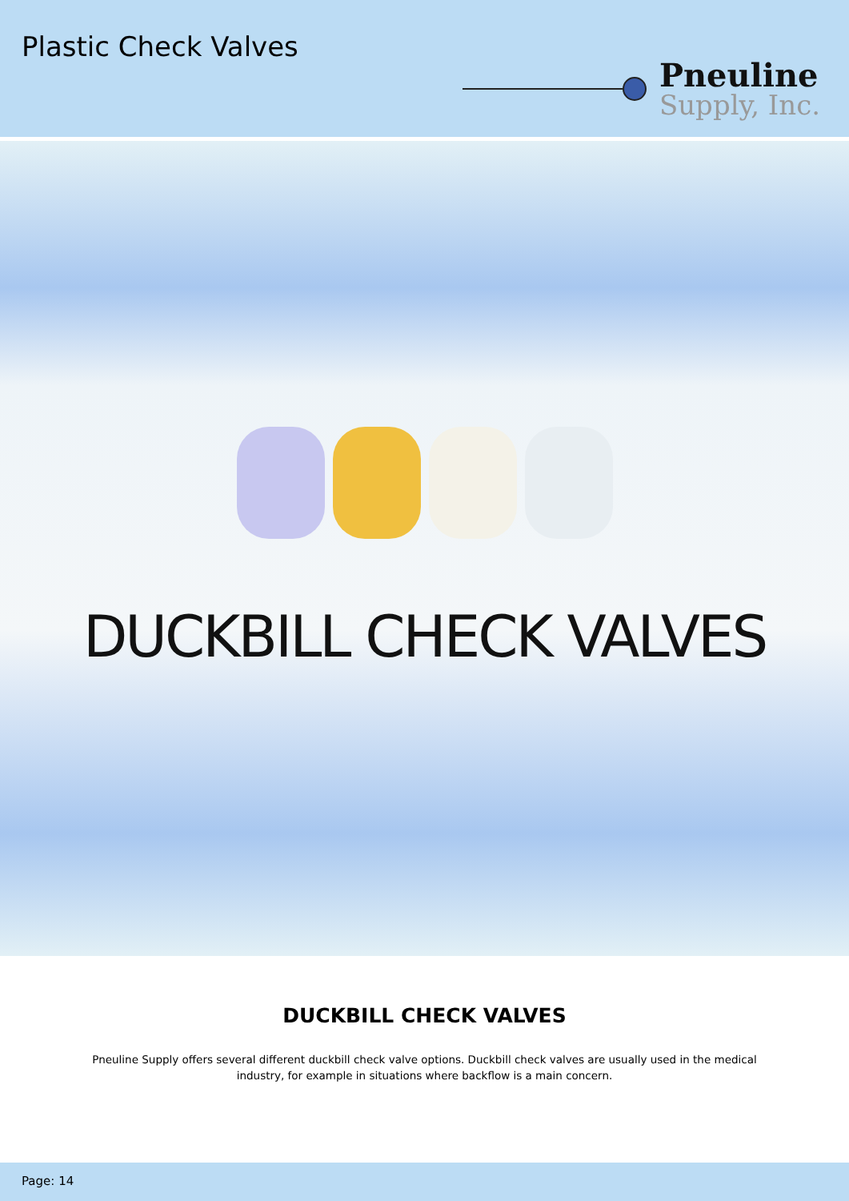Plastic Check Valves
Pneuline
Supply, Inc.
DUCKBILL CHECK VALVES
DUCKBILL CHECK VALVES
Pneuline Supply offers several different duckbill check valve options. Duckbill check valves are usually used in the medical industry, for example in situations where backflow is a main concern.
Page: 14